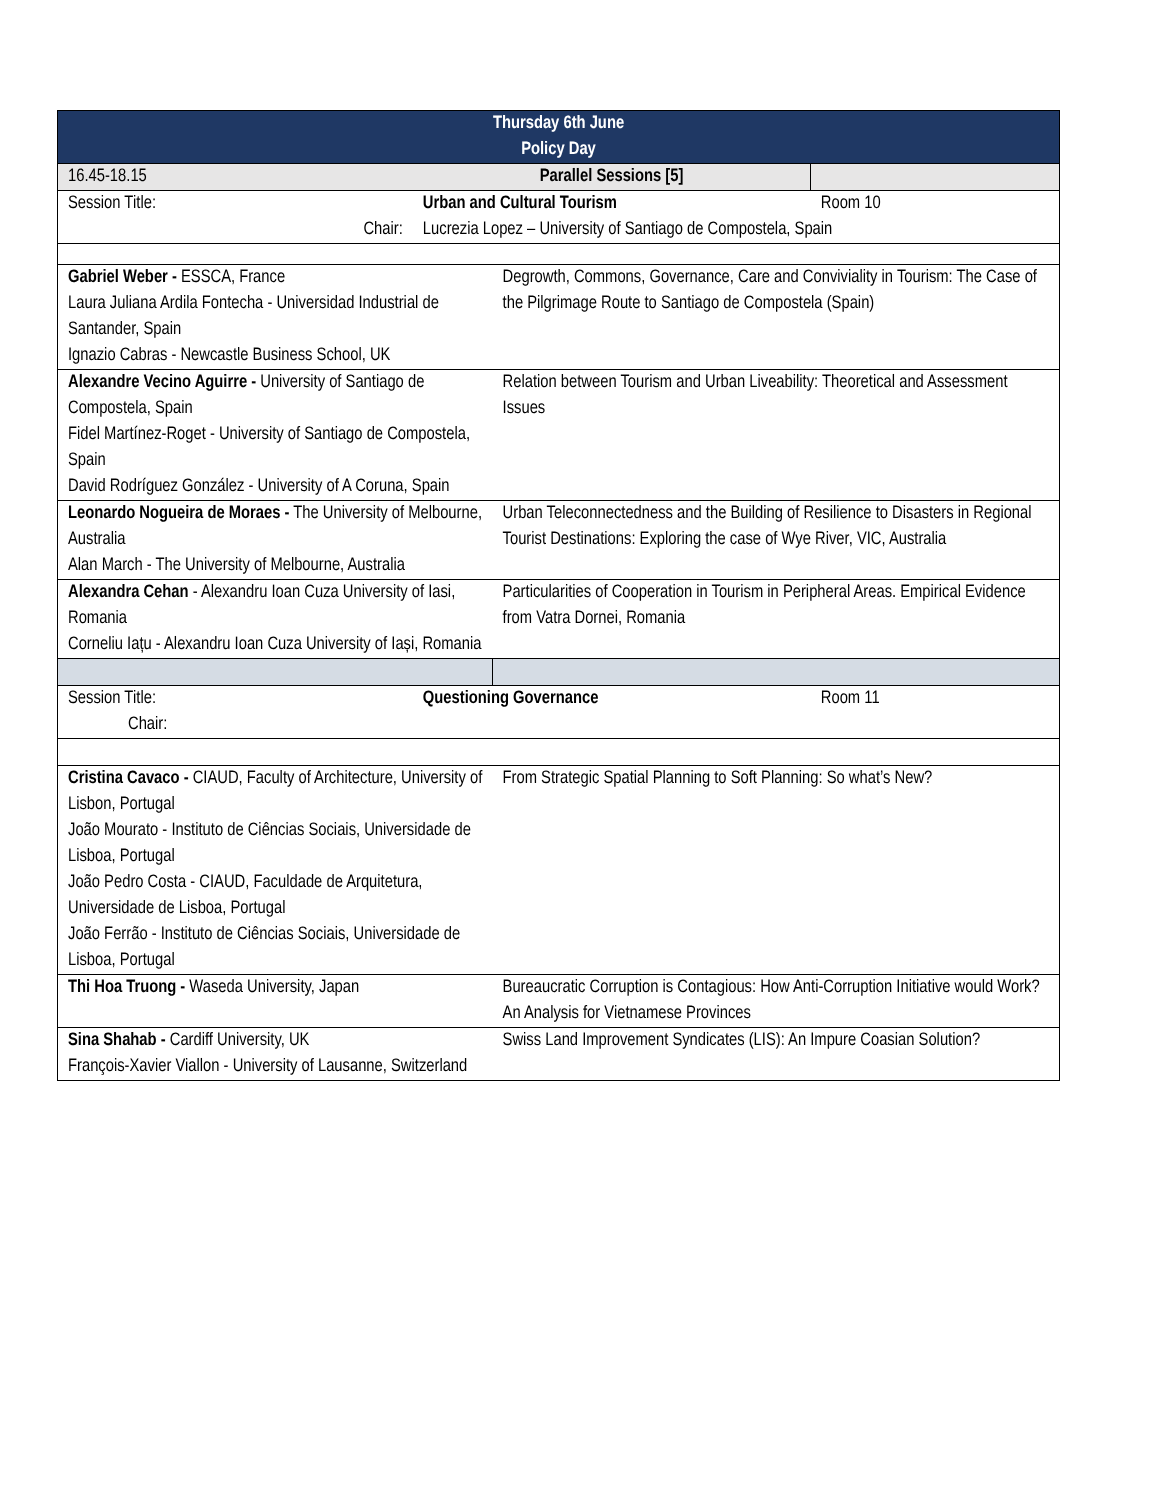| Thursday 6th June Policy Day | | | |
| --- | --- | --- | --- |
| 16.45-18.15 | Parallel Sessions [5] | | |
| Session Title: | Urban and Cultural Tourism | | Room 10 |
| Chair: | Lucrezia Lopez – University of Santiago de Compostela, Spain | | |
| Gabriel Weber - ESSCA, France Laura Juliana Ardila Fontecha - Universidad Industrial de Santander, Spain Ignazio Cabras - Newcastle Business School, UK | | Degrowth, Commons, Governance, Care and Conviviality in Tourism: The Case of the Pilgrimage Route to Santiago de Compostela (Spain) | |
| Alexandre Vecino Aguirre - University of Santiago de Compostela, Spain Fidel Martínez-Roget - University of Santiago de Compostela, Spain David Rodríguez González - University of A Coruna, Spain | | Relation between Tourism and Urban Liveability: Theoretical and Assessment Issues | |
| Leonardo Nogueira de Moraes - The University of Melbourne, Australia Alan March - The University of Melbourne, Australia | | Urban Teleconnectedness and the Building of Resilience to Disasters in Regional Tourist Destinations: Exploring the case of Wye River, VIC, Australia | |
| Alexandra Cehan - Alexandru Ioan Cuza University of Iasi, Romania Corneliu Iațu - Alexandru Ioan Cuza University of Iași, Romania | | Particularities of Cooperation in Tourism in Peripheral Areas. Empirical Evidence from Vatra Dornei, Romania | |
| Session Title: Chair: | Questioning Governance | | Room 11 |
| Cristina Cavaco - CIAUD, Faculty of Architecture, University of Lisbon, Portugal João Mourato - Instituto de Ciências Sociais, Universidade de Lisboa, Portugal João Pedro Costa - CIAUD, Faculdade de Arquitetura, Universidade de Lisboa, Portugal João Ferrão - Instituto de Ciências Sociais, Universidade de Lisboa, Portugal | | From Strategic Spatial Planning to Soft Planning: So what’s New? | |
| Thi Hoa Truong - Waseda University, Japan | | Bureaucratic Corruption is Contagious: How Anti-Corruption Initiative would Work? An Analysis for Vietnamese Provinces | |
| Sina Shahab - Cardiff University, UK François-Xavier Viallon - University of Lausanne, Switzerland | | Swiss Land Improvement Syndicates (LIS): An Impure Coasian Solution? | |